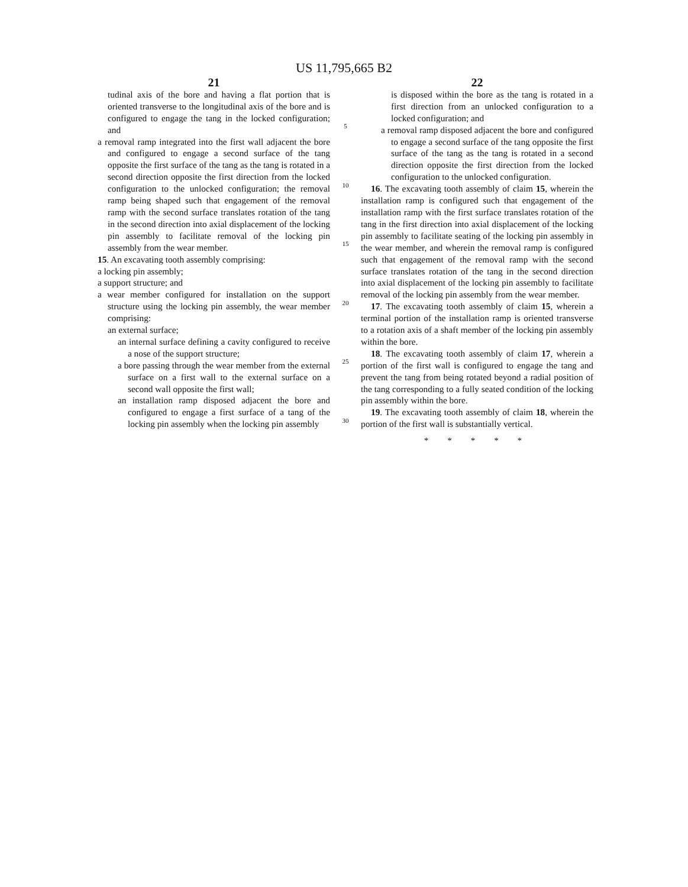US 11,795,665 B2
21
tudinal axis of the bore and having a flat portion that is oriented transverse to the longitudinal axis of the bore and is configured to engage the tang in the locked configuration; and
a removal ramp integrated into the first wall adjacent the bore and configured to engage a second surface of the tang opposite the first surface of the tang as the tang is rotated in a second direction opposite the first direction from the locked configuration to the unlocked configuration; the removal ramp being shaped such that engagement of the removal ramp with the second surface translates rotation of the tang in the second direction into axial displacement of the locking pin assembly to facilitate removal of the locking pin assembly from the wear member.
15. An excavating tooth assembly comprising:
a locking pin assembly;
a support structure; and
a wear member configured for installation on the support structure using the locking pin assembly, the wear member comprising:
an external surface;
an internal surface defining a cavity configured to receive a nose of the support structure;
a bore passing through the wear member from the external surface on a first wall to the external surface on a second wall opposite the first wall;
an installation ramp disposed adjacent the bore and configured to engage a first surface of a tang of the locking pin assembly when the locking pin assembly
5
10
15
20
25
30
22
is disposed within the bore as the tang is rotated in a first direction from an unlocked configuration to a locked configuration; and
a removal ramp disposed adjacent the bore and configured to engage a second surface of the tang opposite the first surface of the tang as the tang is rotated in a second direction opposite the first direction from the locked configuration to the unlocked configuration.
16. The excavating tooth assembly of claim 15, wherein the installation ramp is configured such that engagement of the installation ramp with the first surface translates rotation of the tang in the first direction into axial displacement of the locking pin assembly to facilitate seating of the locking pin assembly in the wear member, and wherein the removal ramp is configured such that engagement of the removal ramp with the second surface translates rotation of the tang in the second direction into axial displacement of the locking pin assembly to facilitate removal of the locking pin assembly from the wear member.
17. The excavating tooth assembly of claim 15, wherein a terminal portion of the installation ramp is oriented transverse to a rotation axis of a shaft member of the locking pin assembly within the bore.
18. The excavating tooth assembly of claim 17, wherein a portion of the first wall is configured to engage the tang and prevent the tang from being rotated beyond a radial position of the tang corresponding to a fully seated condition of the locking pin assembly within the bore.
19. The excavating tooth assembly of claim 18, wherein the portion of the first wall is substantially vertical.
* * * * *